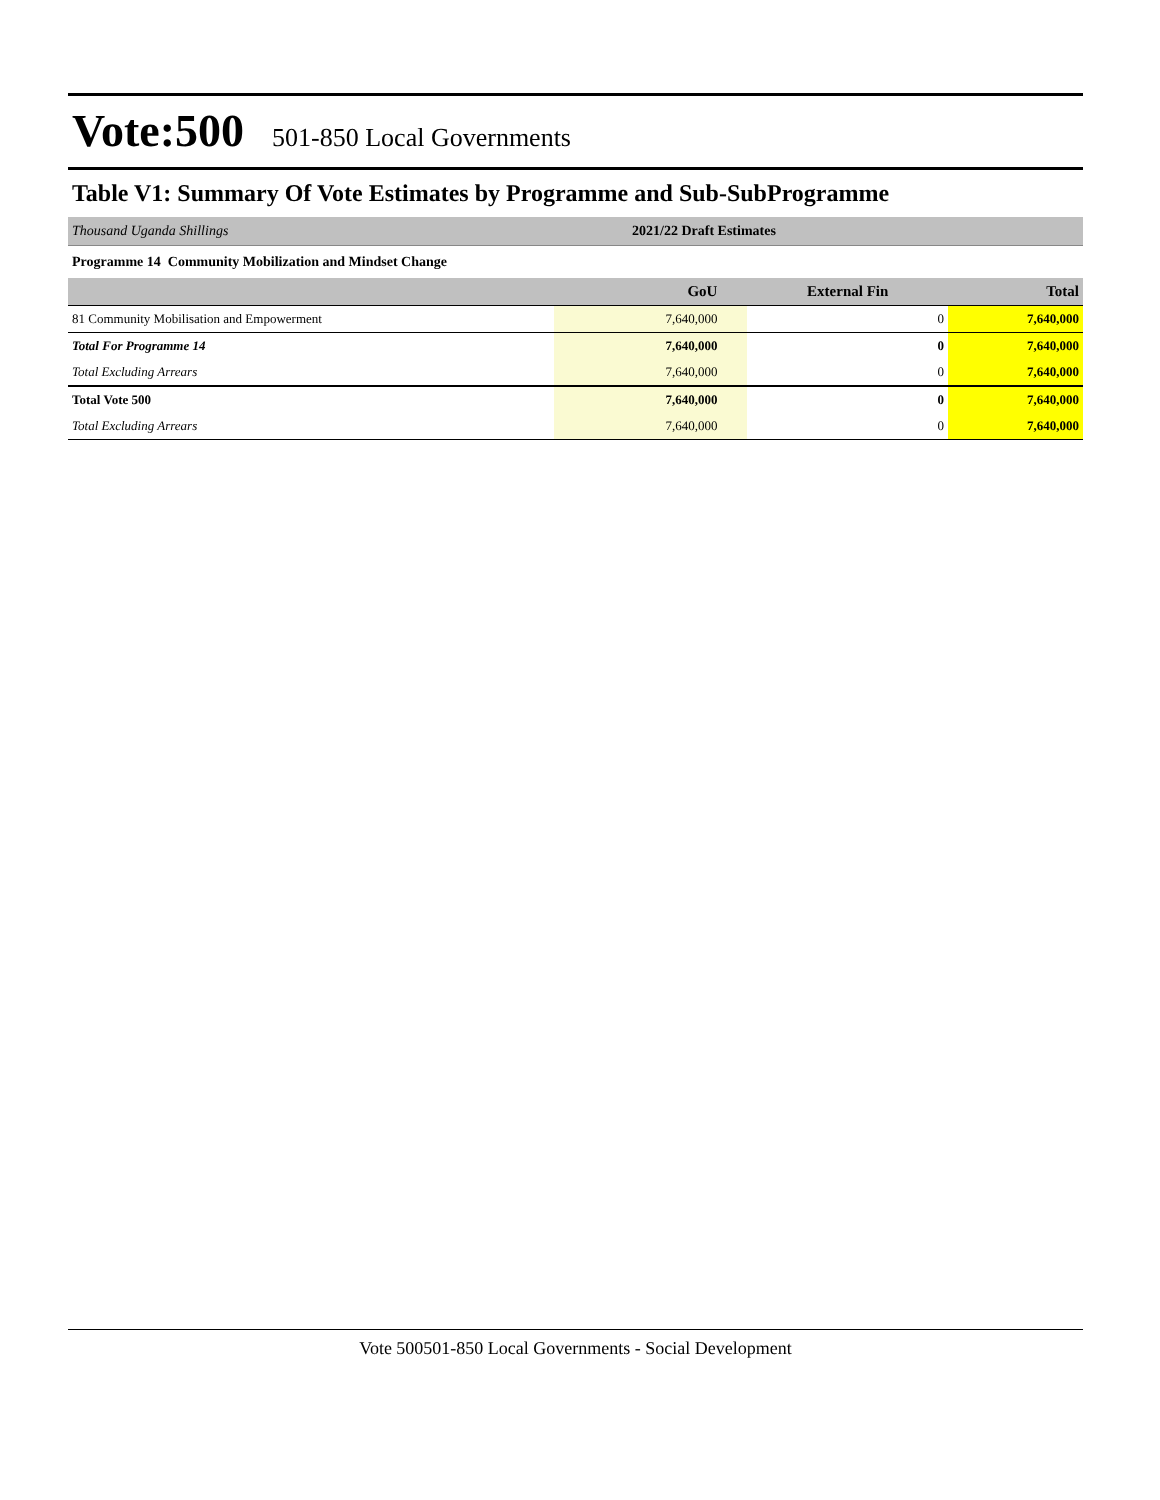Vote:500 501-850 Local Governments
Table V1: Summary Of Vote Estimates by Programme and Sub-SubProgramme
Thousand Uganda Shillings 2021/22 Draft Estimates
Programme 14 Community Mobilization and Mindset Change
| | GoU | External Fin | Total |
| --- | --- | --- | --- |
| 81 Community Mobilisation and Empowerment | 7,640,000 | 0 | 7,640,000 |
| Total For Programme 14 | 7,640,000 | 0 | 7,640,000 |
| Total Excluding Arrears | 7,640,000 | 0 | 7,640,000 |
| Total Vote 500 | 7,640,000 | 0 | 7,640,000 |
| Total Excluding Arrears | 7,640,000 | 0 | 7,640,000 |
Vote 500501-850 Local Governments - Social Development